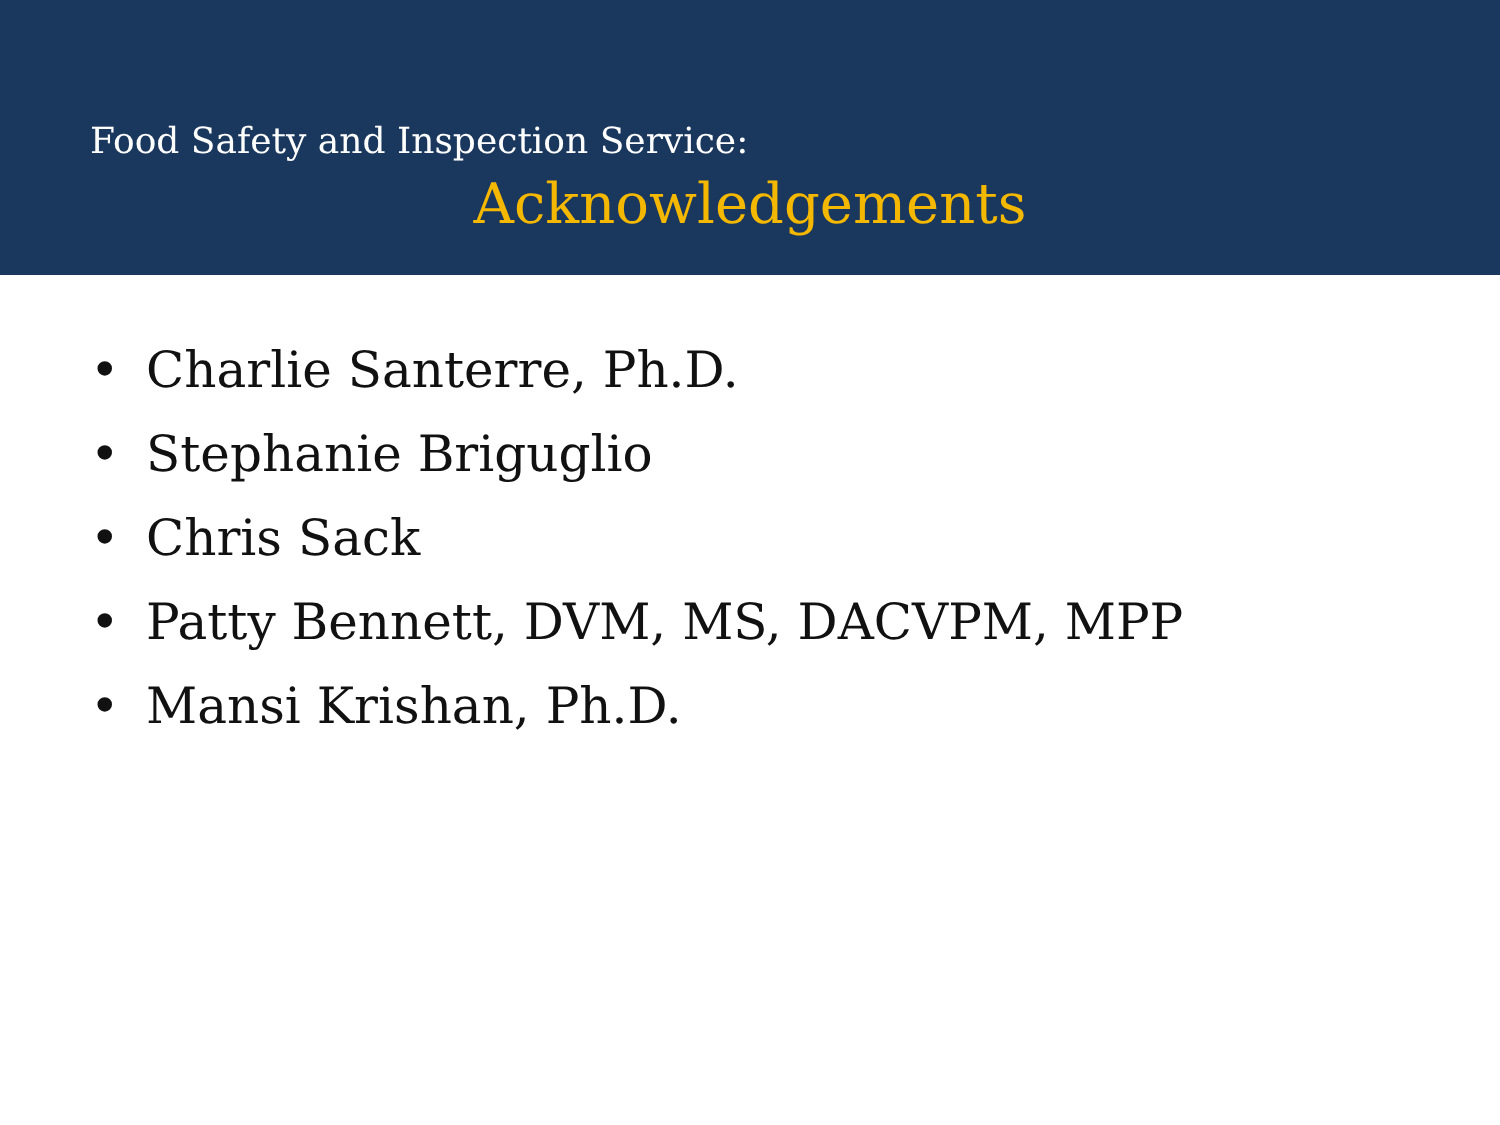Food Safety and Inspection Service:
Acknowledgements
• Charlie Santerre, Ph.D.
• Stephanie Briguglio
• Chris Sack
• Patty Bennett, DVM, MS, DACVPM, MPP
• Mansi Krishan, Ph.D.